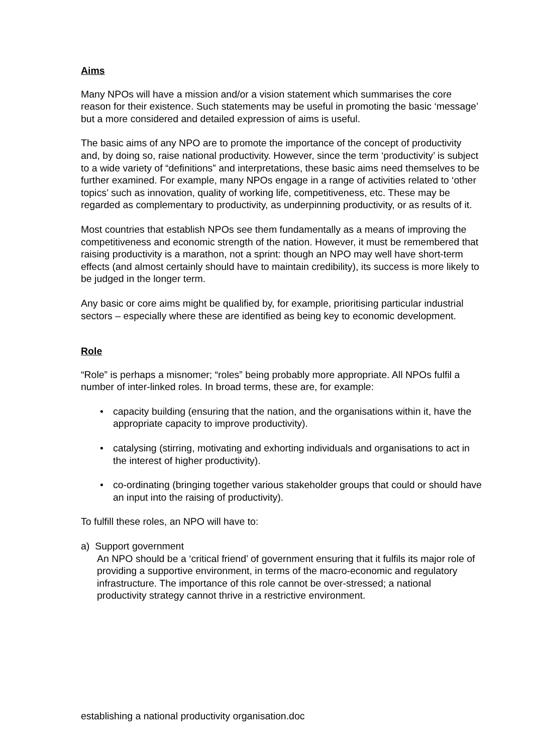Aims
Many NPOs will have a mission and/or a vision statement which summarises the core reason for their existence. Such statements may be useful in promoting the basic ‘message’ but a more considered and detailed expression of aims is useful.
The basic aims of any NPO are to promote the importance of the concept of productivity and, by doing so, raise national productivity. However, since the term ‘productivity’ is subject to a wide variety of “definitions” and interpretations, these basic aims need themselves to be further examined. For example, many NPOs engage in a range of activities related to ‘other topics’ such as innovation, quality of working life, competitiveness, etc. These may be regarded as complementary to productivity, as underpinning productivity, or as results of it.
Most countries that establish NPOs see them fundamentally as a means of improving the competitiveness and economic strength of the nation. However, it must be remembered that raising productivity is a marathon, not a sprint: though an NPO may well have short-term effects (and almost certainly should have to maintain credibility), its success is more likely to be judged in the longer term.
Any basic or core aims might be qualified by, for example, prioritising particular industrial sectors – especially where these are identified as being key to economic development.
Role
“Role” is perhaps a misnomer; “roles” being probably more appropriate. All NPOs fulfil a number of inter-linked roles. In broad terms, these are, for example:
• capacity building (ensuring that the nation, and the organisations within it, have the appropriate capacity to improve productivity).
• catalysing (stirring, motivating and exhorting individuals and organisations to act in the interest of higher productivity).
• co-ordinating (bringing together various stakeholder groups that could or should have an input into the raising of productivity).
To fulfill these roles, an NPO will have to:
a) Support government
An NPO should be a ‘critical friend’ of government ensuring that it fulfils its major role of providing a supportive environment, in terms of the macro-economic and regulatory infrastructure. The importance of this role cannot be over-stressed; a national productivity strategy cannot thrive in a restrictive environment.
establishing a national productivity organisation.doc